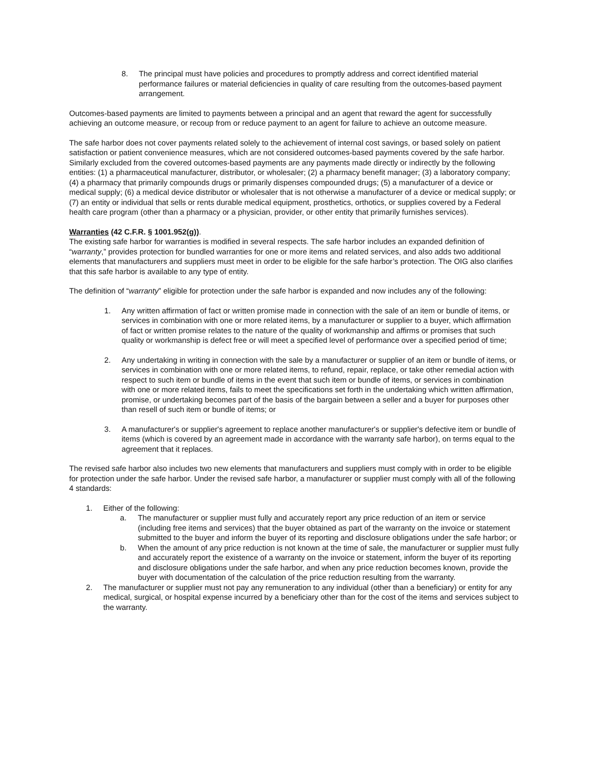8. The principal must have policies and procedures to promptly address and correct identified material performance failures or material deficiencies in quality of care resulting from the outcomes-based payment arrangement.
Outcomes-based payments are limited to payments between a principal and an agent that reward the agent for successfully achieving an outcome measure, or recoup from or reduce payment to an agent for failure to achieve an outcome measure.
The safe harbor does not cover payments related solely to the achievement of internal cost savings, or based solely on patient satisfaction or patient convenience measures, which are not considered outcomes-based payments covered by the safe harbor. Similarly excluded from the covered outcomes-based payments are any payments made directly or indirectly by the following entities: (1) a pharmaceutical manufacturer, distributor, or wholesaler; (2) a pharmacy benefit manager; (3) a laboratory company; (4) a pharmacy that primarily compounds drugs or primarily dispenses compounded drugs; (5) a manufacturer of a device or medical supply; (6) a medical device distributor or wholesaler that is not otherwise a manufacturer of a device or medical supply; or (7) an entity or individual that sells or rents durable medical equipment, prosthetics, orthotics, or supplies covered by a Federal health care program (other than a pharmacy or a physician, provider, or other entity that primarily furnishes services).
Warranties (42 C.F.R. § 1001.952(g)).
The existing safe harbor for warranties is modified in several respects. The safe harbor includes an expanded definition of “warranty,” provides protection for bundled warranties for one or more items and related services, and also adds two additional elements that manufacturers and suppliers must meet in order to be eligible for the safe harbor’s protection. The OIG also clarifies that this safe harbor is available to any type of entity.
The definition of “warranty” eligible for protection under the safe harbor is expanded and now includes any of the following:
1. Any written affirmation of fact or written promise made in connection with the sale of an item or bundle of items, or services in combination with one or more related items, by a manufacturer or supplier to a buyer, which affirmation of fact or written promise relates to the nature of the quality of workmanship and affirms or promises that such quality or workmanship is defect free or will meet a specified level of performance over a specified period of time;
2. Any undertaking in writing in connection with the sale by a manufacturer or supplier of an item or bundle of items, or services in combination with one or more related items, to refund, repair, replace, or take other remedial action with respect to such item or bundle of items in the event that such item or bundle of items, or services in combination with one or more related items, fails to meet the specifications set forth in the undertaking which written affirmation, promise, or undertaking becomes part of the basis of the bargain between a seller and a buyer for purposes other than resell of such item or bundle of items; or
3. A manufacturer's or supplier's agreement to replace another manufacturer's or supplier's defective item or bundle of items (which is covered by an agreement made in accordance with the warranty safe harbor), on terms equal to the agreement that it replaces.
The revised safe harbor also includes two new elements that manufacturers and suppliers must comply with in order to be eligible for protection under the safe harbor. Under the revised safe harbor, a manufacturer or supplier must comply with all of the following 4 standards:
1. Either of the following:
a. The manufacturer or supplier must fully and accurately report any price reduction of an item or service (including free items and services) that the buyer obtained as part of the warranty on the invoice or statement submitted to the buyer and inform the buyer of its reporting and disclosure obligations under the safe harbor; or
b. When the amount of any price reduction is not known at the time of sale, the manufacturer or supplier must fully and accurately report the existence of a warranty on the invoice or statement, inform the buyer of its reporting and disclosure obligations under the safe harbor, and when any price reduction becomes known, provide the buyer with documentation of the calculation of the price reduction resulting from the warranty.
2. The manufacturer or supplier must not pay any remuneration to any individual (other than a beneficiary) or entity for any medical, surgical, or hospital expense incurred by a beneficiary other than for the cost of the items and services subject to the warranty.